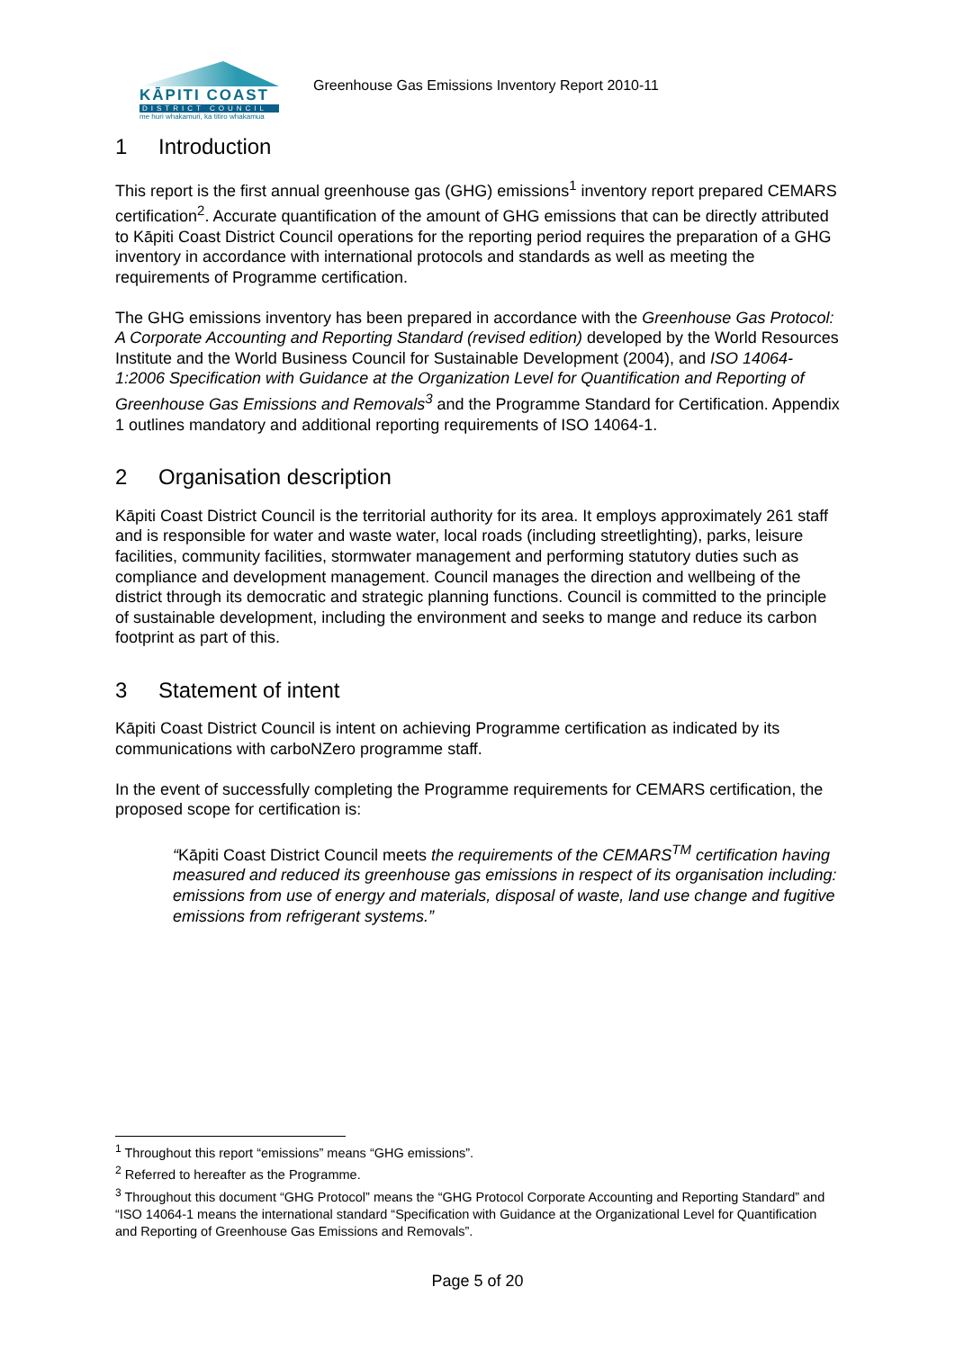KĀPITI COAST
DISTRICT COUNCIL
me huri whakamuri, ka titiro whakamua
Greenhouse Gas Emissions Inventory Report 2010-11
1 Introduction
This report is the first annual greenhouse gas (GHG) emissions<sup>1</sup> inventory report prepared CEMARS certification<sup>2</sup>. Accurate quantification of the amount of GHG emissions that can be directly attributed to Kāpiti Coast District Council operations for the reporting period requires the preparation of a GHG inventory in accordance with international protocols and standards as well as meeting the requirements of Programme certification.
The GHG emissions inventory has been prepared in accordance with the Greenhouse Gas Protocol: A Corporate Accounting and Reporting Standard (revised edition) developed by the World Resources Institute and the World Business Council for Sustainable Development (2004), and ISO 14064-1:2006 Specification with Guidance at the Organization Level for Quantification and Reporting of Greenhouse Gas Emissions and Removals<sup>3</sup> and the Programme Standard for Certification. Appendix 1 outlines mandatory and additional reporting requirements of ISO 14064-1.
2 Organisation description
Kāpiti Coast District Council is the territorial authority for its area. It employs approximately 261 staff and is responsible for water and waste water, local roads (including streetlighting), parks, leisure facilities, community facilities, stormwater management and performing statutory duties such as compliance and development management. Council manages the direction and wellbeing of the district through its democratic and strategic planning functions. Council is committed to the principle of sustainable development, including the environment and seeks to mange and reduce its carbon footprint as part of this.
3 Statement of intent
Kāpiti Coast District Council is intent on achieving Programme certification as indicated by its communications with carboNZero programme staff.
In the event of successfully completing the Programme requirements for CEMARS certification, the proposed scope for certification is:
“Kāpiti Coast District Council meets the requirements of the CEMARS<sup>TM</sup> certification having measured and reduced its greenhouse gas emissions in respect of its organisation including: emissions from use of energy and materials, disposal of waste, land use change and fugitive emissions from refrigerant systems.”
<sup>1</sup> Throughout this report “emissions” means “GHG emissions”.
<sup>2</sup> Referred to hereafter as the Programme.
<sup>3</sup> Throughout this document “GHG Protocol” means the “GHG Protocol Corporate Accounting and Reporting Standard” and “ISO 14064-1 means the international standard “Specification with Guidance at the Organizational Level for Quantification and Reporting of Greenhouse Gas Emissions and Removals”.
Page 5 of 20